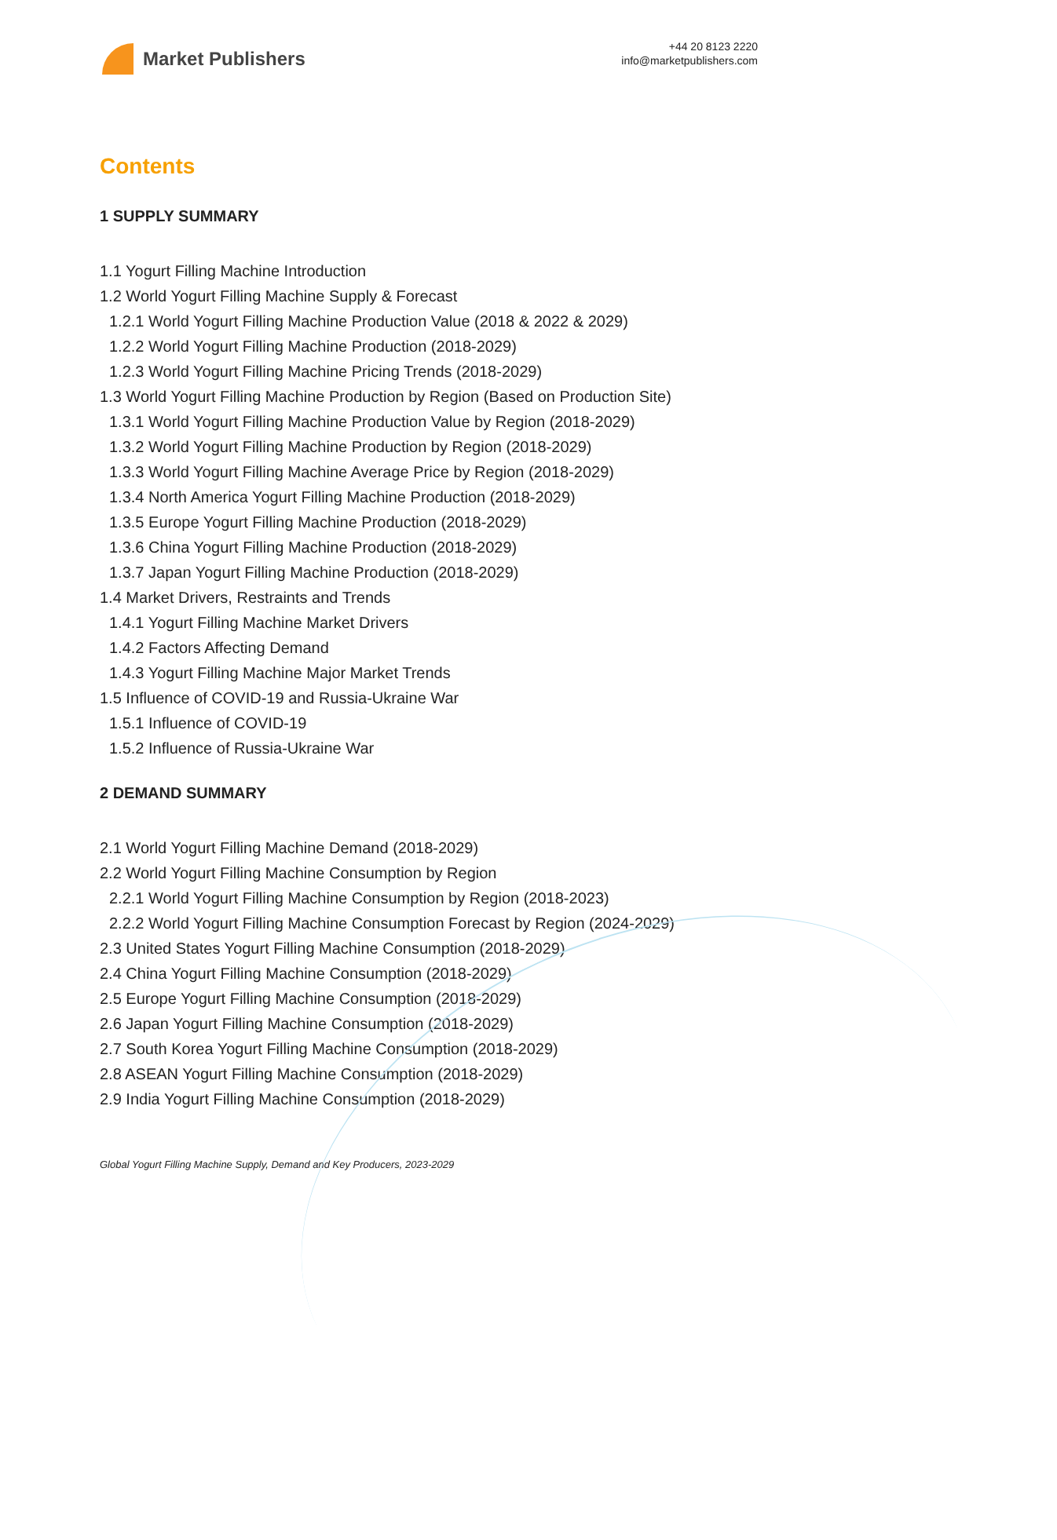Market Publishers
+44 20 8123 2220
info@marketpublishers.com
Contents
1 SUPPLY SUMMARY
1.1 Yogurt Filling Machine Introduction
1.2 World Yogurt Filling Machine Supply & Forecast
1.2.1 World Yogurt Filling Machine Production Value (2018 & 2022 & 2029)
1.2.2 World Yogurt Filling Machine Production (2018-2029)
1.2.3 World Yogurt Filling Machine Pricing Trends (2018-2029)
1.3 World Yogurt Filling Machine Production by Region (Based on Production Site)
1.3.1 World Yogurt Filling Machine Production Value by Region (2018-2029)
1.3.2 World Yogurt Filling Machine Production by Region (2018-2029)
1.3.3 World Yogurt Filling Machine Average Price by Region (2018-2029)
1.3.4 North America Yogurt Filling Machine Production (2018-2029)
1.3.5 Europe Yogurt Filling Machine Production (2018-2029)
1.3.6 China Yogurt Filling Machine Production (2018-2029)
1.3.7 Japan Yogurt Filling Machine Production (2018-2029)
1.4 Market Drivers, Restraints and Trends
1.4.1 Yogurt Filling Machine Market Drivers
1.4.2 Factors Affecting Demand
1.4.3 Yogurt Filling Machine Major Market Trends
1.5 Influence of COVID-19 and Russia-Ukraine War
1.5.1 Influence of COVID-19
1.5.2 Influence of Russia-Ukraine War
2 DEMAND SUMMARY
2.1 World Yogurt Filling Machine Demand (2018-2029)
2.2 World Yogurt Filling Machine Consumption by Region
2.2.1 World Yogurt Filling Machine Consumption by Region (2018-2023)
2.2.2 World Yogurt Filling Machine Consumption Forecast by Region (2024-2029)
2.3 United States Yogurt Filling Machine Consumption (2018-2029)
2.4 China Yogurt Filling Machine Consumption (2018-2029)
2.5 Europe Yogurt Filling Machine Consumption (2018-2029)
2.6 Japan Yogurt Filling Machine Consumption (2018-2029)
2.7 South Korea Yogurt Filling Machine Consumption (2018-2029)
2.8 ASEAN Yogurt Filling Machine Consumption (2018-2029)
2.9 India Yogurt Filling Machine Consumption (2018-2029)
Global Yogurt Filling Machine Supply, Demand and Key Producers, 2023-2029